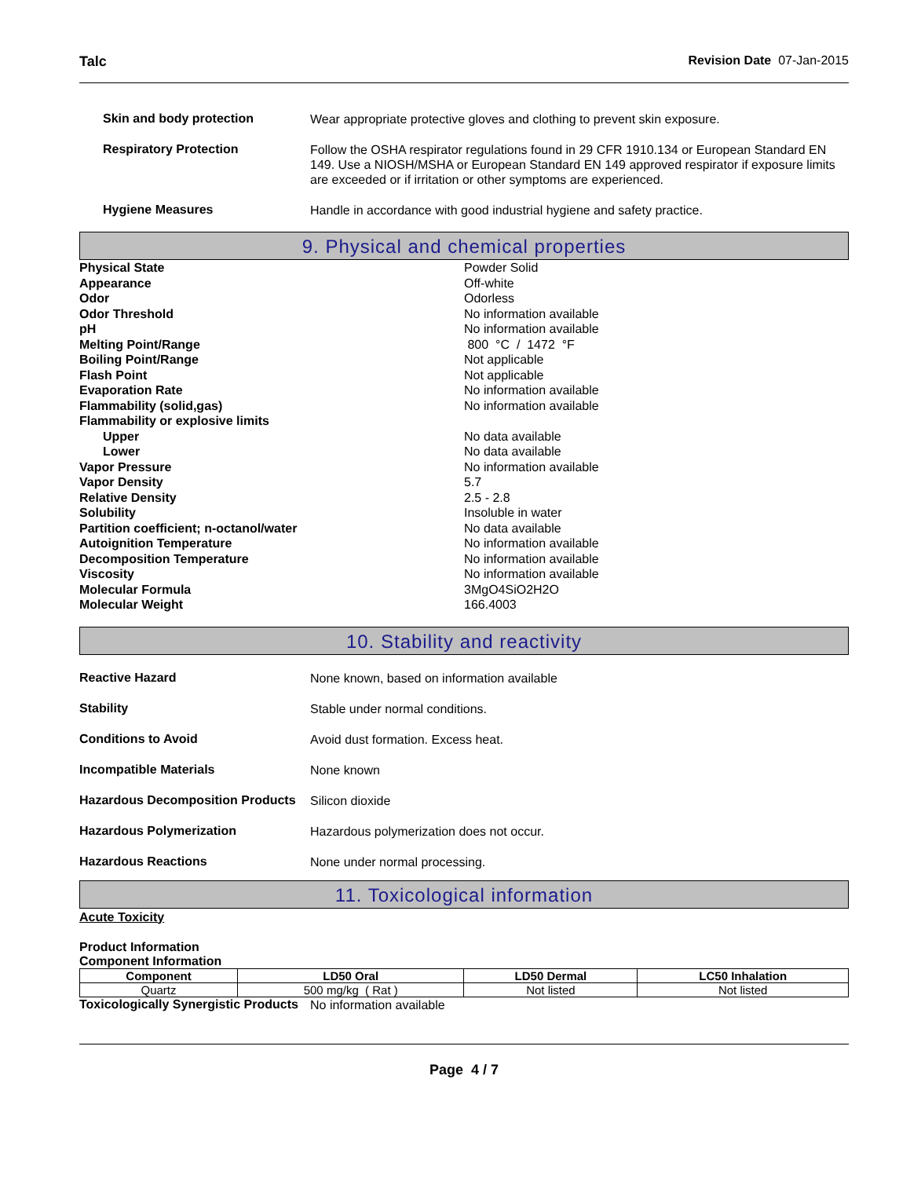Talc Revision Date 07-Jan-2015
Skin and body protection
Wear appropriate protective gloves and clothing to prevent skin exposure.
Respiratory Protection
Follow the OSHA respirator regulations found in 29 CFR 1910.134 or European Standard EN 149. Use a NIOSH/MSHA or European Standard EN 149 approved respirator if exposure limits are exceeded or if irritation or other symptoms are experienced.
Hygiene Measures
Handle in accordance with good industrial hygiene and safety practice.
9. Physical and chemical properties
Physical State Powder Solid
Appearance Off-white
Odor Odorless
Odor Threshold No information available
pH No information available
Melting Point/Range 800 °C / 1472 °F
Boiling Point/Range Not applicable
Flash Point Not applicable
Evaporation Rate No information available
Flammability (solid,gas) No information available
Flammability or explosive limits
Upper No data available
Lower No data available
Vapor Pressure No information available
Vapor Density 5.7
Relative Density 2.5 - 2.8
Solubility Insoluble in water
Partition coefficient; n-octanol/water No data available
Autoignition Temperature No information available
Decomposition Temperature No information available
Viscosity No information available
Molecular Formula 3MgO4SiO2H2O
Molecular Weight 166.4003
10. Stability and reactivity
Reactive Hazard
None known, based on information available
Stability
Stable under normal conditions.
Conditions to Avoid
Avoid dust formation. Excess heat.
Incompatible Materials
None known
Hazardous Decomposition Products
Silicon dioxide
Hazardous Polymerization
Hazardous polymerization does not occur.
Hazardous Reactions
None under normal processing.
11. Toxicological information
Acute Toxicity
Product Information
Component Information
| Component | LD50 Oral | LD50 Dermal | LC50 Inhalation |
| --- | --- | --- | --- |
| Quartz | 500 mg/kg ( Rat ) | Not listed | Not listed |
Toxicologically Synergistic Products
No information available
Page 4 / 7